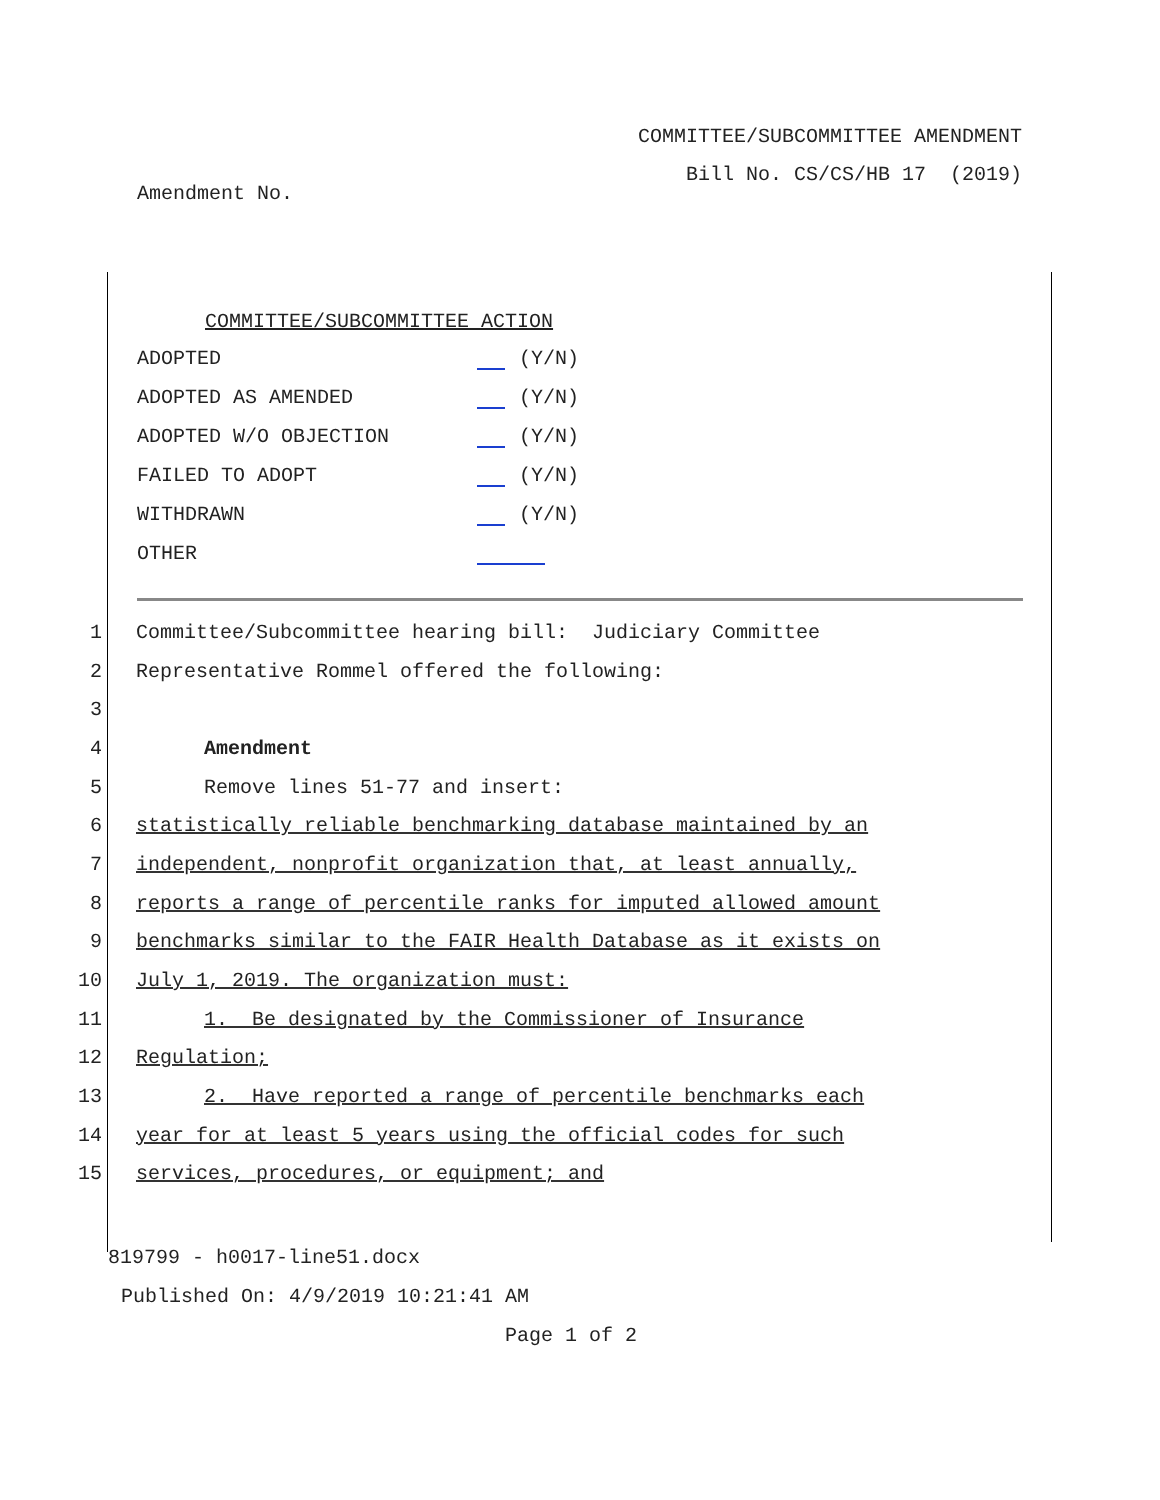COMMITTEE/SUBCOMMITTEE AMENDMENT
Bill No. CS/CS/HB 17 (2019)
Amendment No.
COMMITTEE/SUBCOMMITTEE ACTION
| ADOPTED | (Y/N) |
| ADOPTED AS AMENDED | (Y/N) |
| ADOPTED W/O OBJECTION | (Y/N) |
| FAILED TO ADOPT | (Y/N) |
| WITHDRAWN | (Y/N) |
| OTHER | |
1 Committee/Subcommittee hearing bill: Judiciary Committee
2 Representative Rommel offered the following:
3
4 Amendment
5 Remove lines 51-77 and insert:
6 statistically reliable benchmarking database maintained by an
7 independent, nonprofit organization that, at least annually,
8 reports a range of percentile ranks for imputed allowed amount
9 benchmarks similar to the FAIR Health Database as it exists on
10 July 1, 2019. The organization must:
11 1. Be designated by the Commissioner of Insurance
12 Regulation;
13 2. Have reported a range of percentile benchmarks each
14 year for at least 5 years using the official codes for such
15 services, procedures, or equipment; and
819799 - h0017-line51.docx
Published On: 4/9/2019 10:21:41 AM
Page 1 of 2